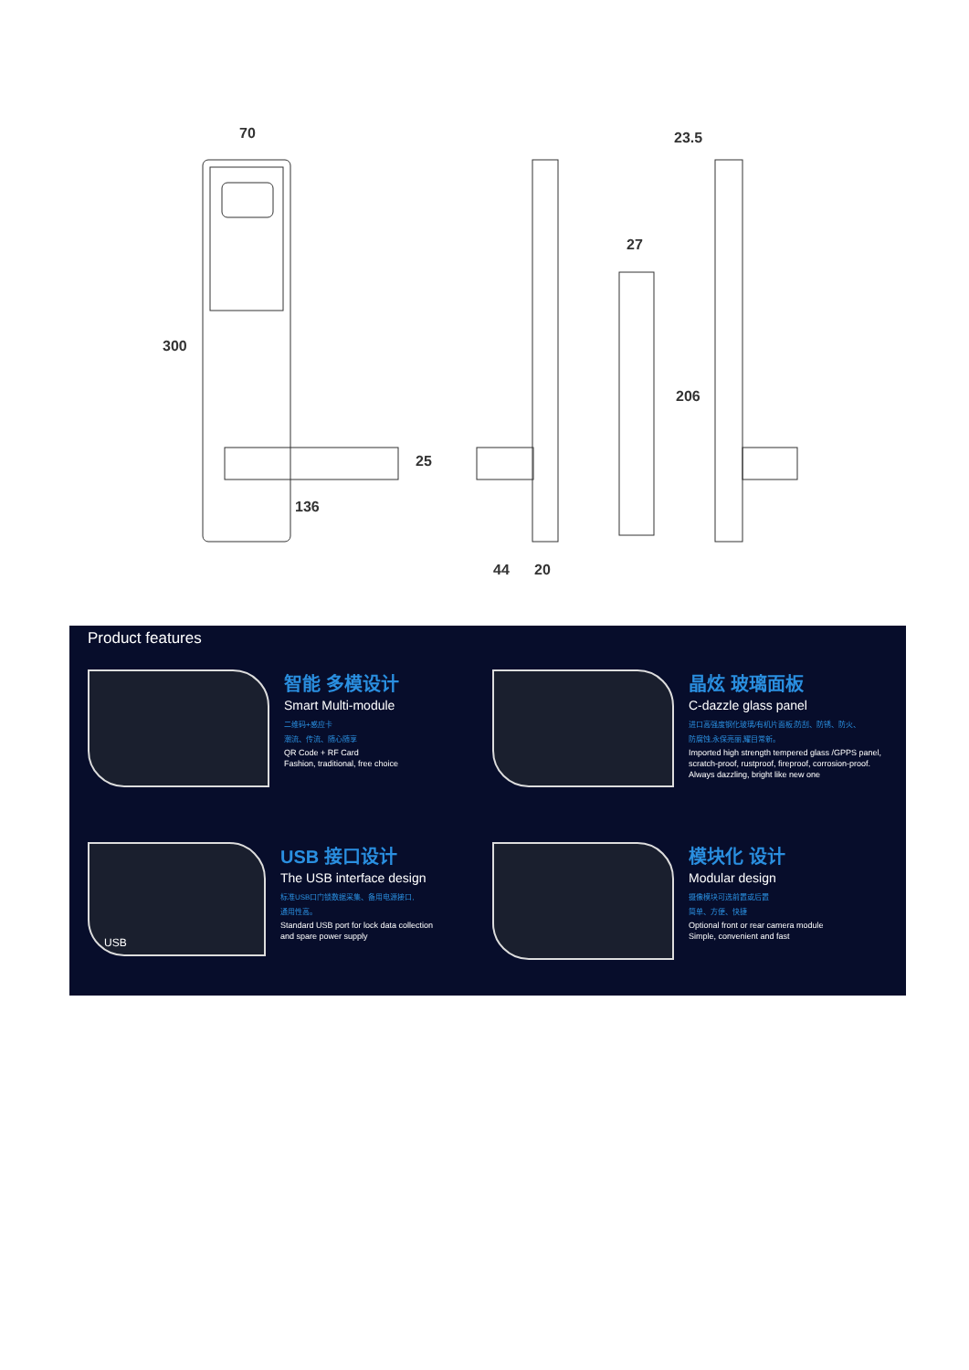70
300
25
136
23.5
27
206
44 20
Product features
智能 多模设计
Smart Multi-module
二维码+感应卡
潮流、传流、随心随享
QR Code + RF Card
Fashion, traditional, free choice
晶炫 玻璃面板
C-dazzle glass panel
进口高强度钢化玻璃/有机片面板;防刮、防锈、防火、
防腐蚀,永保亮丽,耀目常新。
Imported high strength tempered glass /GPPS panel, scratch-proof, rustproof, fireproof, corrosion-proof. Always dazzling, bright like new one
USB
USB 接口设计
The USB interface design
标准USB口门锁数据采集、备用电源接口,
通用性高。
Standard USB port for lock data collection
and spare power supply
模块化 设计
Modular design
摄像模块可选前置或后置
简单、方便、快捷
Optional front or rear camera module
Simple, convenient and fast